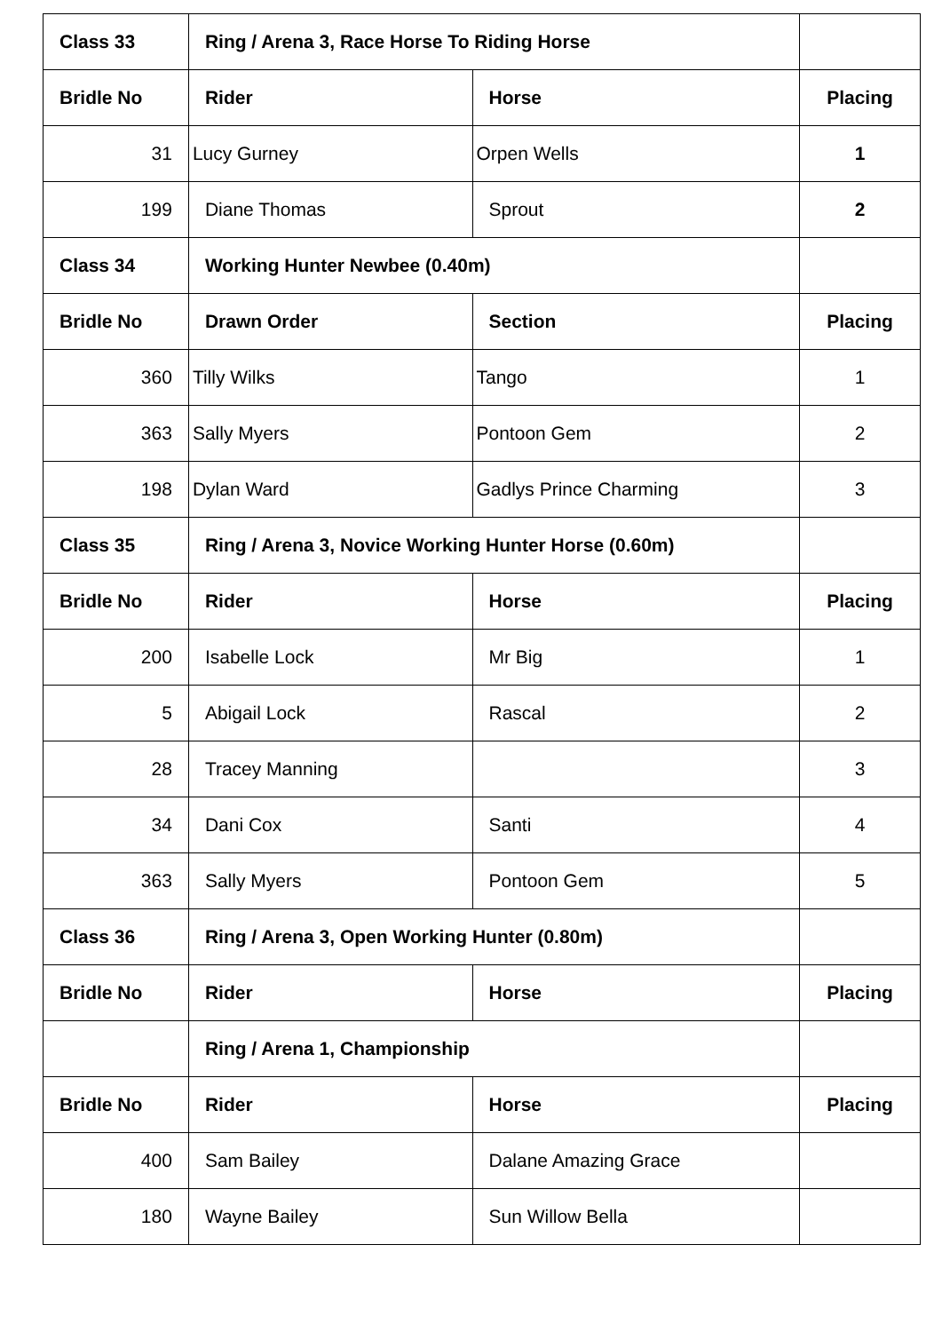| Class 33 | Ring / Arena 3, Race Horse To Riding Horse | | |
| Bridle No | Rider | Horse | Placing |
| 31 | Lucy Gurney | Orpen Wells | 1 |
| 199 | Diane Thomas | Sprout | 2 |
| Class 34 | Working Hunter Newbee (0.40m) | | |
| Bridle No | Drawn Order | Section | Placing |
| 360 | Tilly Wilks | Tango | 1 |
| 363 | Sally Myers | Pontoon Gem | 2 |
| 198 | Dylan Ward | Gadlys Prince Charming | 3 |
| Class 35 | Ring / Arena 3, Novice Working Hunter Horse (0.60m) | | |
| Bridle No | Rider | Horse | Placing |
| 200 | Isabelle Lock | Mr Big | 1 |
| 5 | Abigail Lock | Rascal | 2 |
| 28 | Tracey Manning | | 3 |
| 34 | Dani Cox | Santi | 4 |
| 363 | Sally Myers | Pontoon Gem | 5 |
| Class 36 | Ring / Arena 3, Open Working Hunter (0.80m) | | |
| Bridle No | Rider | Horse | Placing |
| | Ring / Arena 1, Championship | | |
| Bridle No | Rider | Horse | Placing |
| 400 | Sam Bailey | Dalane Amazing Grace | |
| 180 | Wayne Bailey | Sun Willow Bella | |